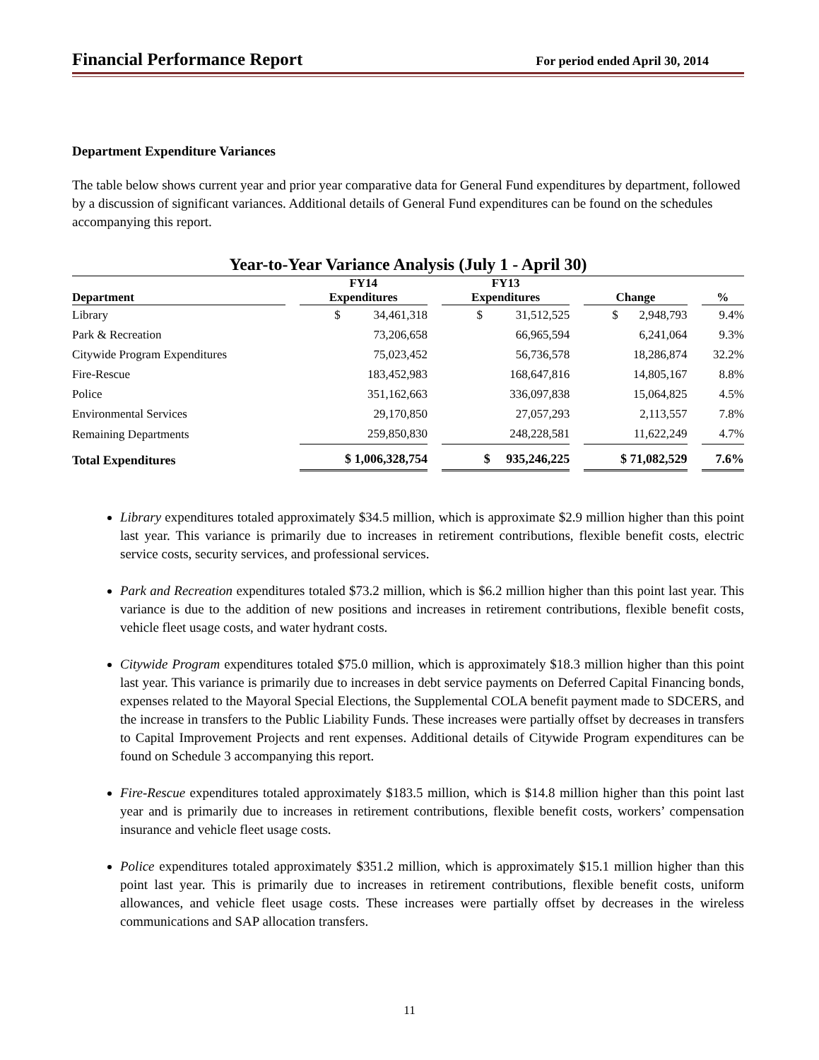Financial Performance Report For period ended April 30, 2014
Department Expenditure Variances
The table below shows current year and prior year comparative data for General Fund expenditures by department, followed by a discussion of significant variances. Additional details of General Fund expenditures can be found on the schedules accompanying this report.
Year-to-Year Variance Analysis (July 1 - April 30)
| | FY14 | FY13 | | |
| --- | --- | --- | --- | --- |
| Department | Expenditures | Expenditures | Change | % |
| Library | $ 34,461,318 | $ 31,512,525 | $ 2,948,793 | 9.4% |
| Park & Recreation | 73,206,658 | 66,965,594 | 6,241,064 | 9.3% |
| Citywide Program Expenditures | 75,023,452 | 56,736,578 | 18,286,874 | 32.2% |
| Fire-Rescue | 183,452,983 | 168,647,816 | 14,805,167 | 8.8% |
| Police | 351,162,663 | 336,097,838 | 15,064,825 | 4.5% |
| Environmental Services | 29,170,850 | 27,057,293 | 2,113,557 | 7.8% |
| Remaining Departments | 259,850,830 | 248,228,581 | 11,622,249 | 4.7% |
| Total Expenditures | $ 1,006,328,754 | $ 935,246,225 | $ 71,082,529 | 7.6% |
Library expenditures totaled approximately $34.5 million, which is approximate $2.9 million higher than this point last year. This variance is primarily due to increases in retirement contributions, flexible benefit costs, electric service costs, security services, and professional services.
Park and Recreation expenditures totaled $73.2 million, which is $6.2 million higher than this point last year. This variance is due to the addition of new positions and increases in retirement contributions, flexible benefit costs, vehicle fleet usage costs, and water hydrant costs.
Citywide Program expenditures totaled $75.0 million, which is approximately $18.3 million higher than this point last year. This variance is primarily due to increases in debt service payments on Deferred Capital Financing bonds, expenses related to the Mayoral Special Elections, the Supplemental COLA benefit payment made to SDCERS, and the increase in transfers to the Public Liability Funds. These increases were partially offset by decreases in transfers to Capital Improvement Projects and rent expenses. Additional details of Citywide Program expenditures can be found on Schedule 3 accompanying this report.
Fire-Rescue expenditures totaled approximately $183.5 million, which is $14.8 million higher than this point last year and is primarily due to increases in retirement contributions, flexible benefit costs, workers’ compensation insurance and vehicle fleet usage costs.
Police expenditures totaled approximately $351.2 million, which is approximately $15.1 million higher than this point last year. This is primarily due to increases in retirement contributions, flexible benefit costs, uniform allowances, and vehicle fleet usage costs. These increases were partially offset by decreases in the wireless communications and SAP allocation transfers.
11